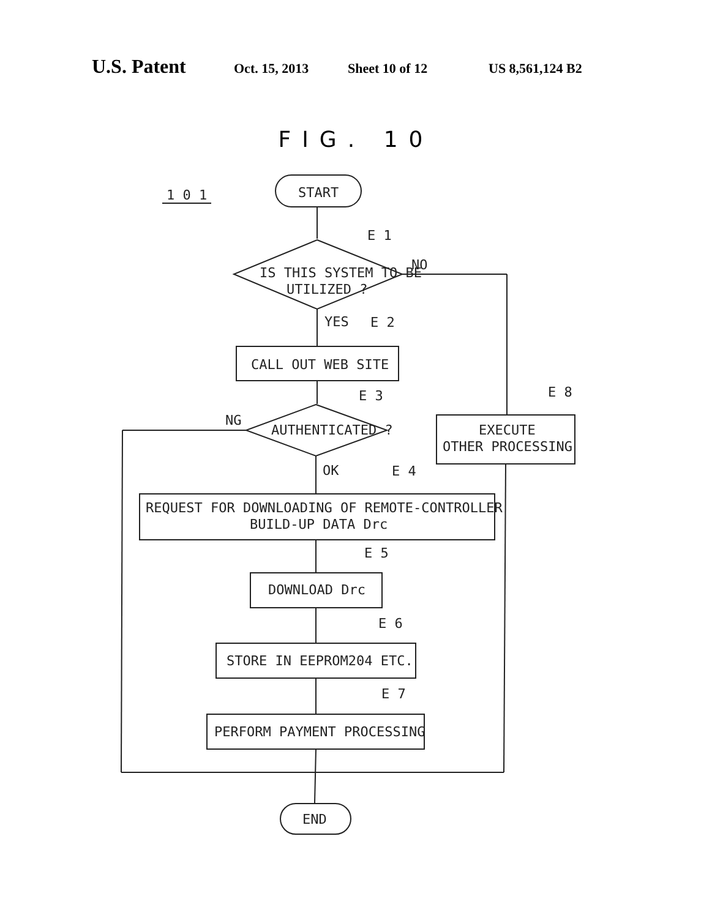U.S. Patent
Oct. 15, 2013 Sheet 10 of 12 US 8,561,124 B2
FIG. 10
START
1 0 1
E 1
NO
IS THIS SYSTEM TO BE
UTILIZED ?
YES
E 2
CALL OUT WEB SITE
E 3
NG
AUTHENTICATED ?
OK
E 4
REQUEST FOR DOWNLOADING OF REMOTE-CONTROLLER
BUILD-UP DATA Drc
E 5
DOWNLOAD Drc
E 6
STORE IN EEPROM204 ETC.
E 7
PERFORM PAYMENT PROCESSING
E 8
EXECUTE
OTHER PROCESSING
END